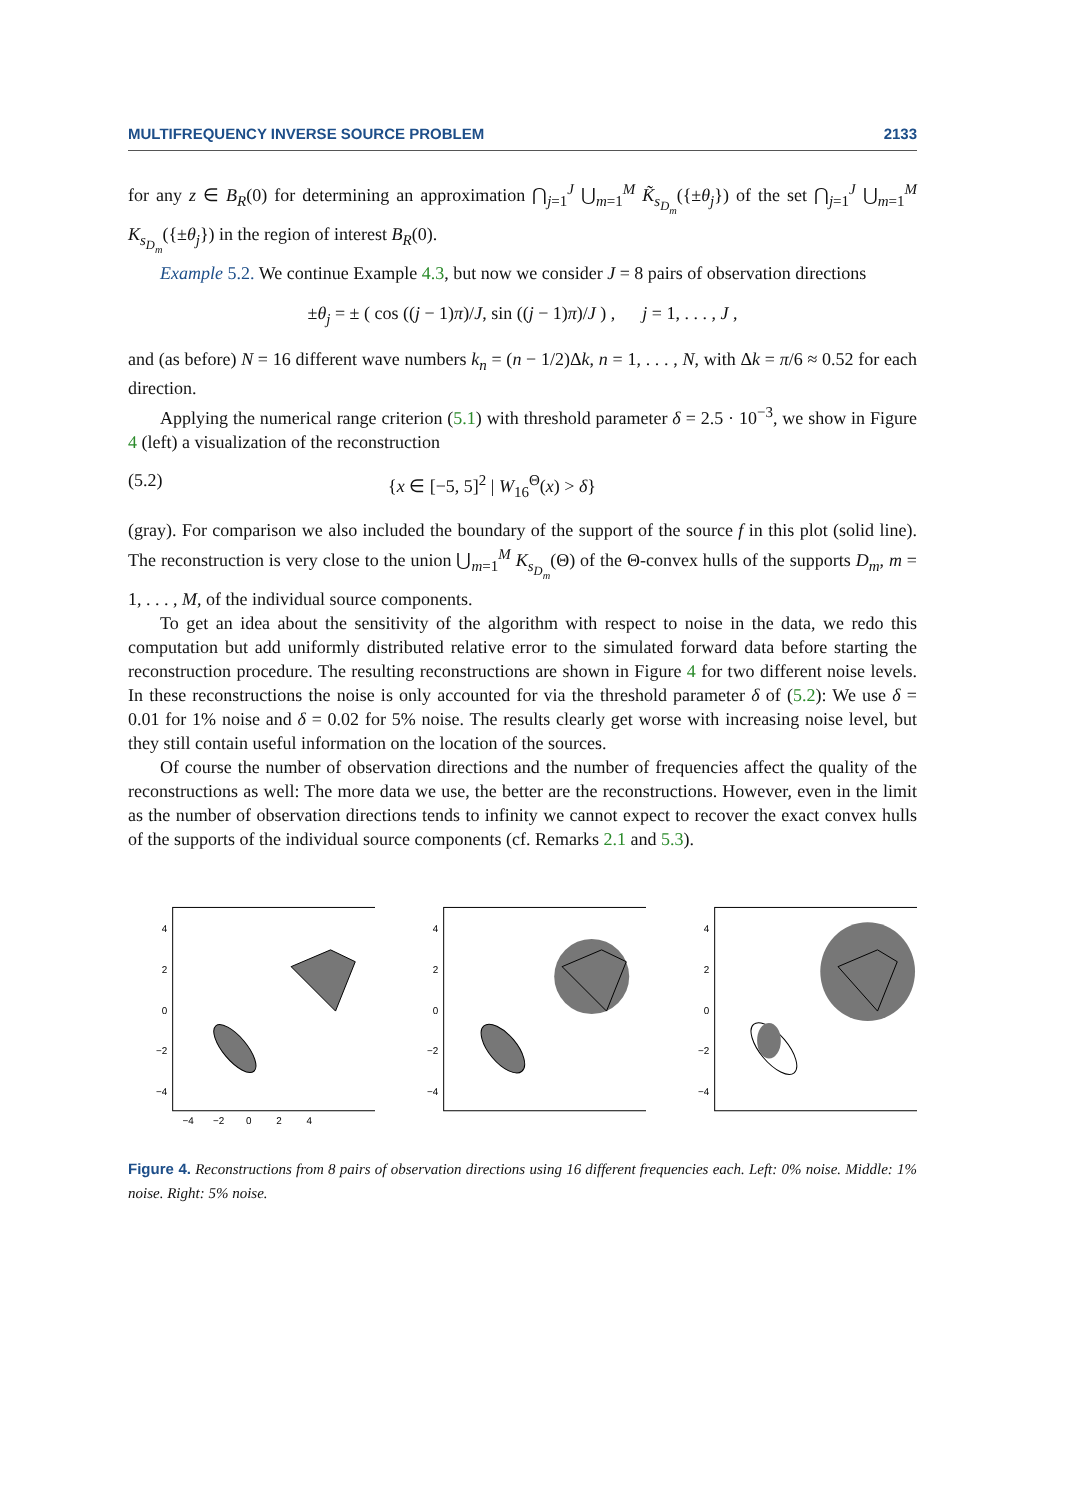MULTIFREQUENCY INVERSE SOURCE PROBLEM 2133
for any z ∈ B<sub>R</sub>(0) for determining an approximation ⋂<sub>j=1</sub><sup>J</sup> ⋃<sub>m=1</sub><sup>M</sup> K̃<sub>s<sub>D<sub>m</sub></sub></sub>({±θ<sub>j</sub>}) of the set ⋂<sub>j=1</sub><sup>J</sup> ⋃<sub>m=1</sub><sup>M</sup> K<sub>s<sub>D<sub>m</sub></sub></sub>({±θ<sub>j</sub>}) in the region of interest B<sub>R</sub>(0).
Example 5.2. We continue Example 4.3, but now we consider J = 8 pairs of observation directions
±θ<sub>j</sub> = ± ( cos ((j − 1)π)/J, sin ((j − 1)π)/J ) , j = 1, . . . , J ,
and (as before) N = 16 different wave numbers k<sub>n</sub> = (n − 1/2)Δk, n = 1, . . . , N, with Δk = π/6 ≈ 0.52 for each direction.
Applying the numerical range criterion (5.1) with threshold parameter δ = 2.5 · 10<sup>−3</sup>, we show in Figure 4 (left) a visualization of the reconstruction
(5.2) {x ∈ [−5, 5]<sup>2</sup> | W<sub>16</sub><sup>Θ</sup>(x) > δ}
(gray). For comparison we also included the boundary of the support of the source f in this plot (solid line). The reconstruction is very close to the union ⋃<sub>m=1</sub><sup>M</sup> K<sub>s<sub>D<sub>m</sub></sub></sub>(Θ) of the Θ-convex hulls of the supports D<sub>m</sub>, m = 1, . . . , M, of the individual source components.
To get an idea about the sensitivity of the algorithm with respect to noise in the data, we redo this computation but add uniformly distributed relative error to the simulated forward data before starting the reconstruction procedure. The resulting reconstructions are shown in Figure 4 for two different noise levels. In these reconstructions the noise is only accounted for via the threshold parameter δ of (5.2): We use δ = 0.01 for 1% noise and δ = 0.02 for 5% noise. The results clearly get worse with increasing noise level, but they still contain useful information on the location of the sources.
Of course the number of observation directions and the number of frequencies affect the quality of the reconstructions as well: The more data we use, the better are the reconstructions. However, even in the limit as the number of observation directions tends to infinity we cannot expect to recover the exact convex hulls of the supports of the individual source components (cf. Remarks 2.1 and 5.3).
4
2
0
−2
−4
−4 −2 0 2 4
4
2
0
−2
−4
4
2
0
−2
−4
Figure 4. Reconstructions from 8 pairs of observation directions using 16 different frequencies each. Left: 0% noise. Middle: 1% noise. Right: 5% noise.